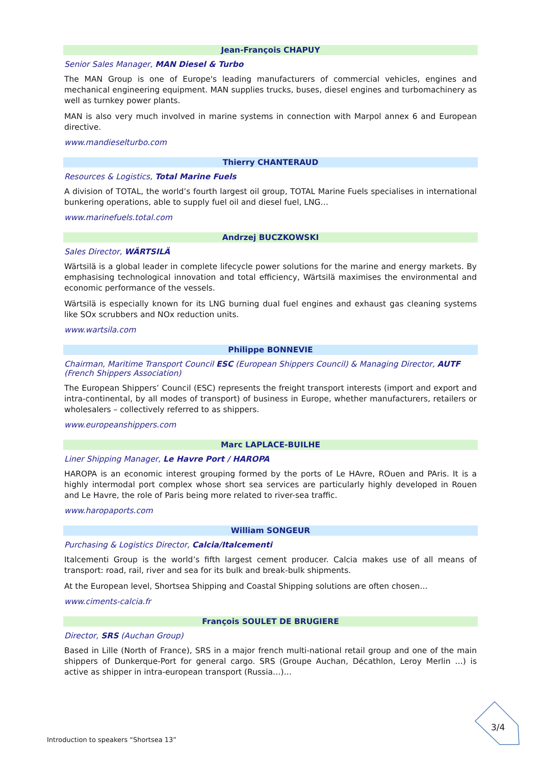Jean-François CHAPUY
Senior Sales Manager, MAN Diesel & Turbo
The MAN Group is one of Europe's leading manufacturers of commercial vehicles, engines and mechanical engineering equipment. MAN supplies trucks, buses, diesel engines and turbomachinery as well as turnkey power plants.
MAN is also very much involved in marine systems in connection with Marpol annex 6 and European directive.
www.mandieselturbo.com
Thierry CHANTERAUD
Resources & Logistics, Total Marine Fuels
A division of TOTAL, the world’s fourth largest oil group, TOTAL Marine Fuels specialises in international bunkering operations, able to supply fuel oil and diesel fuel, LNG…
www.marinefuels.total.com
Andrzej BUCZKOWSKI
Sales Director, WÄRTSILÄ
Wärtsilä is a global leader in complete lifecycle power solutions for the marine and energy markets. By emphasising technological innovation and total efficiency, Wärtsilä maximises the environmental and economic performance of the vessels.
Wärtsilä is especially known for its LNG burning dual fuel engines and exhaust gas cleaning systems like SOx scrubbers and NOx reduction units.
www.wartsila.com
Philippe BONNEVIE
Chairman, Maritime Transport Council ESC (European Shippers Council) & Managing Director, AUTF (French Shippers Association)
The European Shippers’ Council (ESC) represents the freight transport interests (import and export and intra-continental, by all modes of transport) of business in Europe, whether manufacturers, retailers or wholesalers – collectively referred to as shippers.
www.europeanshippers.com
Marc LAPLACE-BUILHE
Liner Shipping Manager, Le Havre Port / HAROPA
HAROPA is an economic interest grouping formed by the ports of Le HAvre, ROuen and PAris. It is a highly intermodal port complex whose short sea services are particularly highly developed in Rouen and Le Havre, the role of Paris being more related to river-sea traffic.
www.haropaports.com
William SONGEUR
Purchasing & Logistics Director, Calcia/Italcementi
Italcementi Group is the world’s fifth largest cement producer. Calcia makes use of all means of transport: road, rail, river and sea for its bulk and break-bulk shipments.
At the European level, Shortsea Shipping and Coastal Shipping solutions are often chosen…
www.ciments-calcia.fr
François SOULET DE BRUGIERE
Director, SRS (Auchan Group)
Based in Lille (North of France), SRS in a major french multi-national retail group and one of the main shippers of Dunkerque-Port for general cargo. SRS (Groupe Auchan, Décathlon, Leroy Merlin …) is active as shipper in intra-european transport (Russia…)…
3/4
Introduction to speakers “Shortsea 13”